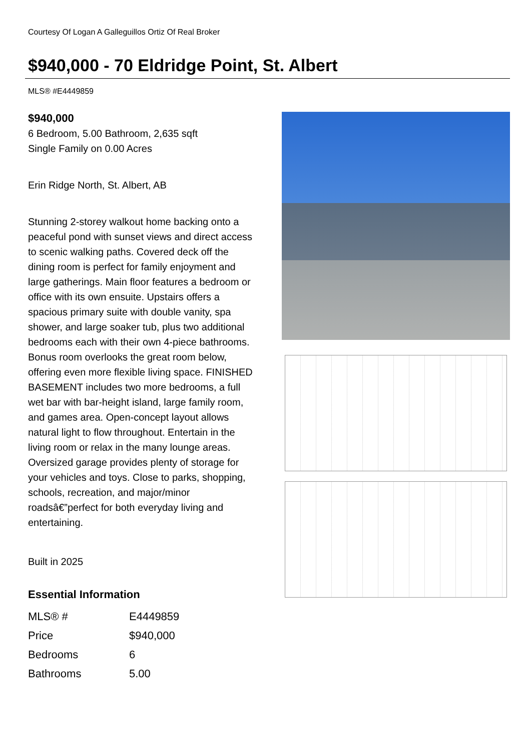Courtesy Of Logan A Galleguillos Ortiz Of Real Broker
$940,000 - 70 Eldridge Point, St. Albert
MLS® #E4449859
$940,000
6 Bedroom, 5.00 Bathroom, 2,635 sqft
Single Family on 0.00 Acres
Erin Ridge North, St. Albert, AB
Stunning 2-storey walkout home backing onto a peaceful pond with sunset views and direct access to scenic walking paths. Covered deck off the dining room is perfect for family enjoyment and large gatherings. Main floor features a bedroom or office with its own ensuite. Upstairs offers a spacious primary suite with double vanity, spa shower, and large soaker tub, plus two additional bedrooms each with their own 4-piece bathrooms. Bonus room overlooks the great room below, offering even more flexible living space. FINISHED BASEMENT includes two more bedrooms, a full wet bar with bar-height island, large family room, and games area. Open-concept layout allows natural light to flow throughout. Entertain in the living room or relax in the many lounge areas. Oversized garage provides plenty of storage for your vehicles and toys. Close to parks, shopping, schools, recreation, and major/minor roadsâ€”perfect for both everyday living and entertaining.
Built in 2025
Essential Information
| MLS® # | E4449859 |
| Price | $940,000 |
| Bedrooms | 6 |
| Bathrooms | 5.00 |